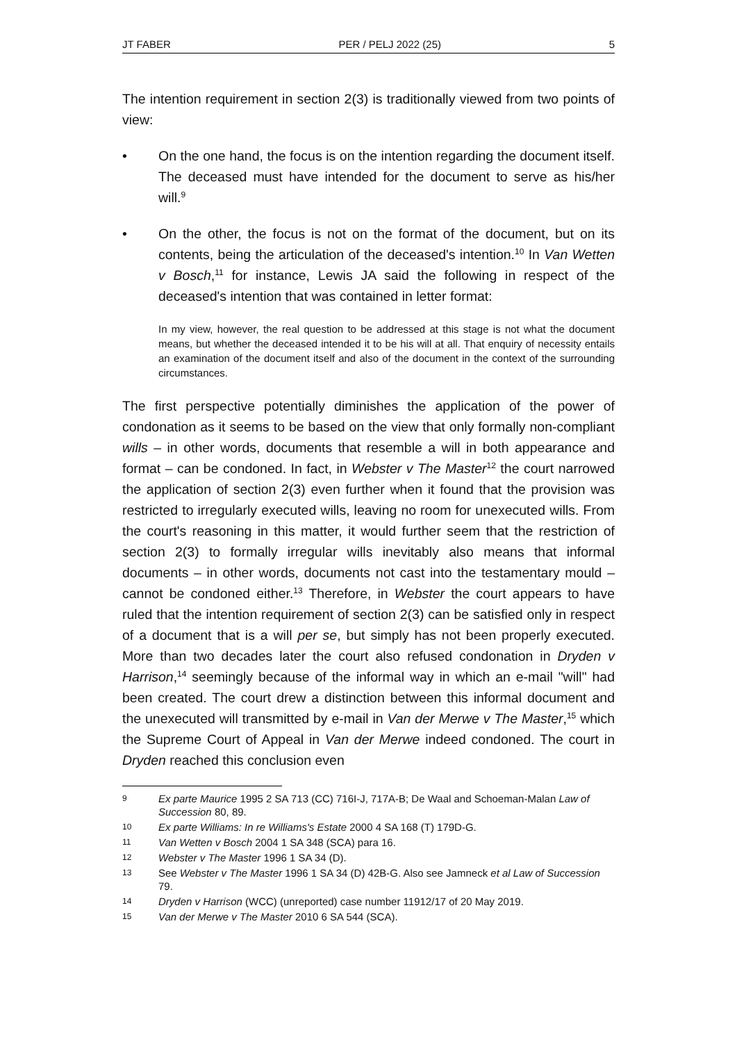JT FABER PER / PELJ 2022 (25) 5
The intention requirement in section 2(3) is traditionally viewed from two points of view:
• On the one hand, the focus is on the intention regarding the document itself. The deceased must have intended for the document to serve as his/her will.<sup>9</sup>
• On the other, the focus is not on the format of the document, but on its contents, being the articulation of the deceased's intention.<sup>10</sup> In Van Wetten v Bosch,<sup>11</sup> for instance, Lewis JA said the following in respect of the deceased's intention that was contained in letter format:
In my view, however, the real question to be addressed at this stage is not what the document means, but whether the deceased intended it to be his will at all. That enquiry of necessity entails an examination of the document itself and also of the document in the context of the surrounding circumstances.
The first perspective potentially diminishes the application of the power of condonation as it seems to be based on the view that only formally non-compliant wills – in other words, documents that resemble a will in both appearance and format – can be condoned. In fact, in Webster v The Master<sup>12</sup> the court narrowed the application of section 2(3) even further when it found that the provision was restricted to irregularly executed wills, leaving no room for unexecuted wills. From the court's reasoning in this matter, it would further seem that the restriction of section 2(3) to formally irregular wills inevitably also means that informal documents – in other words, documents not cast into the testamentary mould – cannot be condoned either.<sup>13</sup> Therefore, in Webster the court appears to have ruled that the intention requirement of section 2(3) can be satisfied only in respect of a document that is a will per se, but simply has not been properly executed. More than two decades later the court also refused condonation in Dryden v Harrison,<sup>14</sup> seemingly because of the informal way in which an e-mail "will" had been created. The court drew a distinction between this informal document and the unexecuted will transmitted by e-mail in Van der Merwe v The Master,<sup>15</sup> which the Supreme Court of Appeal in Van der Merwe indeed condoned. The court in Dryden reached this conclusion even
9 Ex parte Maurice 1995 2 SA 713 (CC) 716I-J, 717A-B; De Waal and Schoeman-Malan Law of Succession 80, 89.
10 Ex parte Williams: In re Williams's Estate 2000 4 SA 168 (T) 179D-G.
11 Van Wetten v Bosch 2004 1 SA 348 (SCA) para 16.
12 Webster v The Master 1996 1 SA 34 (D).
13 See Webster v The Master 1996 1 SA 34 (D) 42B-G. Also see Jamneck et al Law of Succession 79.
14 Dryden v Harrison (WCC) (unreported) case number 11912/17 of 20 May 2019.
15 Van der Merwe v The Master 2010 6 SA 544 (SCA).